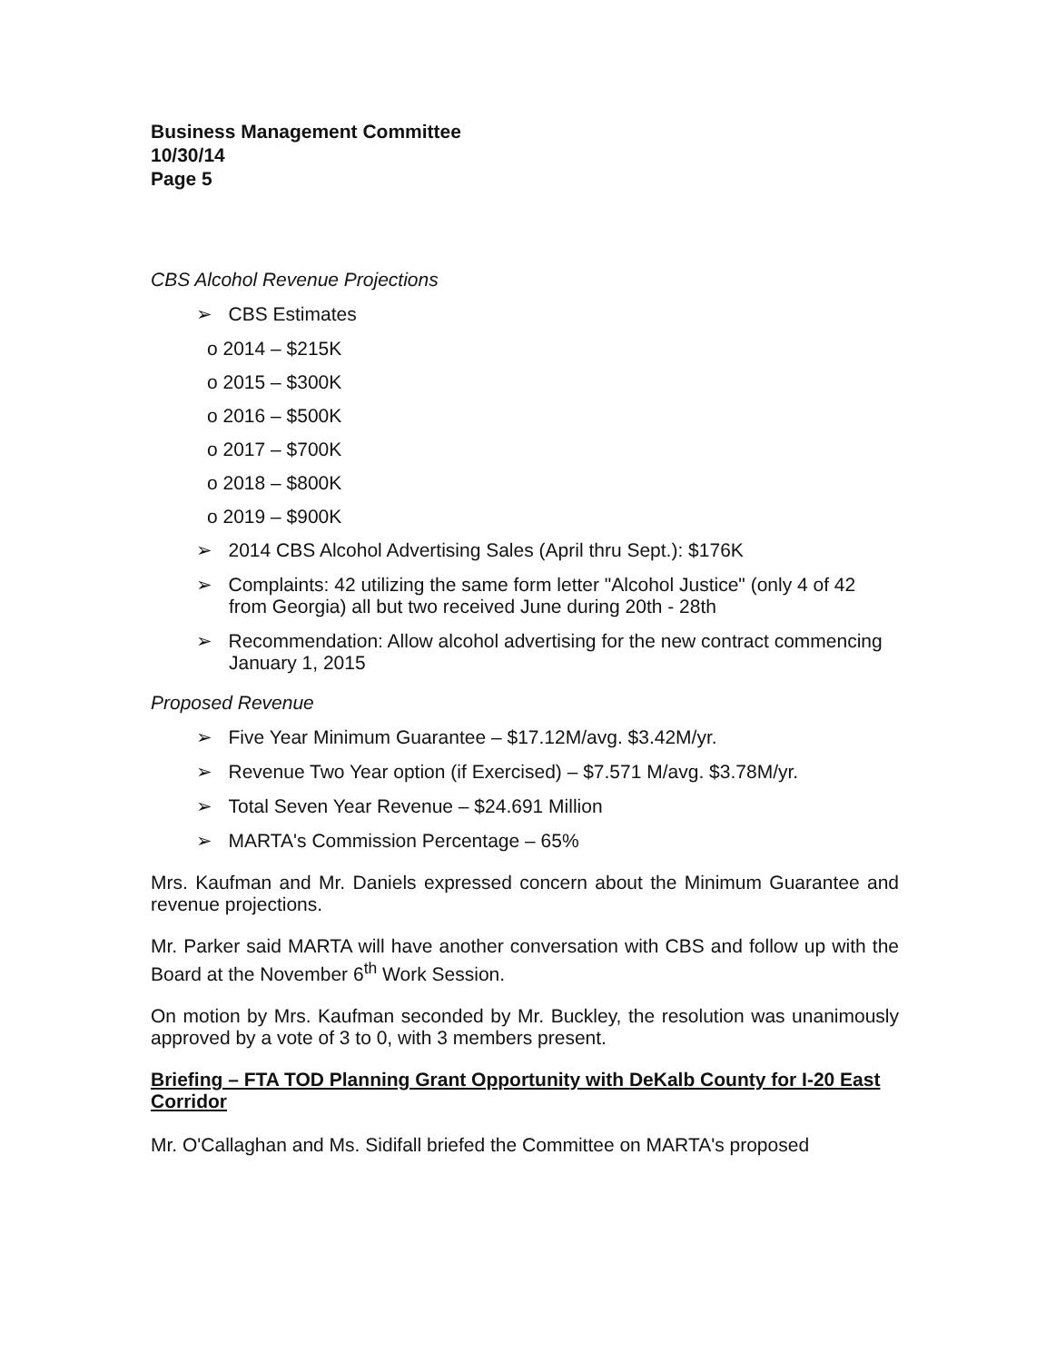Business Management Committee
10/30/14
Page 5
CBS Alcohol Revenue Projections
➢ CBS Estimates
o 2014 – $215K
o 2015 – $300K
o 2016 – $500K
o 2017 – $700K
o 2018 – $800K
o 2019 – $900K
➢ 2014 CBS Alcohol Advertising Sales (April thru Sept.): $176K
➢ Complaints: 42 utilizing the same form letter "Alcohol Justice" (only 4 of 42 from Georgia) all but two received June during 20th - 28th
➢ Recommendation: Allow alcohol advertising for the new contract commencing January 1, 2015
Proposed Revenue
➢ Five Year Minimum Guarantee – $17.12M/avg. $3.42M/yr.
➢ Revenue Two Year option (if Exercised) – $7.571 M/avg. $3.78M/yr.
➢ Total Seven Year Revenue – $24.691 Million
➢ MARTA's Commission Percentage – 65%
Mrs. Kaufman and Mr. Daniels expressed concern about the Minimum Guarantee and revenue projections.
Mr. Parker said MARTA will have another conversation with CBS and follow up with the Board at the November 6<sup>th</sup> Work Session.
On motion by Mrs. Kaufman seconded by Mr. Buckley, the resolution was unanimously approved by a vote of 3 to 0, with 3 members present.
Briefing – FTA TOD Planning Grant Opportunity with DeKalb County for I-20 East Corridor
Mr. O'Callaghan and Ms. Sidifall briefed the Committee on MARTA's proposed